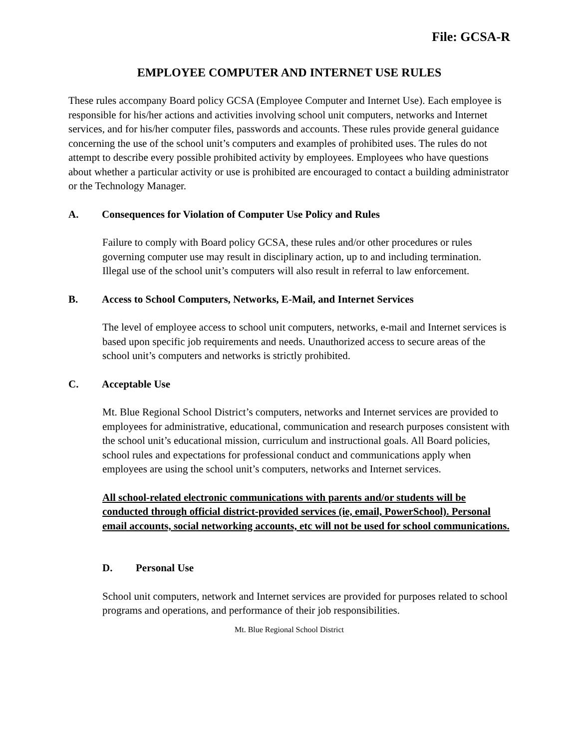File: GCSA-R
EMPLOYEE COMPUTER AND INTERNET USE RULES
These rules accompany Board policy GCSA (Employee Computer and Internet Use). Each employee is responsible for his/her actions and activities involving school unit computers, networks and Internet services, and for his/her computer files, passwords and accounts. These rules provide general guidance concerning the use of the school unit’s computers and examples of prohibited uses. The rules do not attempt to describe every possible prohibited activity by employees. Employees who have questions about whether a particular activity or use is prohibited are encouraged to contact a building administrator or the Technology Manager.
A. Consequences for Violation of Computer Use Policy and Rules
Failure to comply with Board policy GCSA, these rules and/or other procedures or rules governing computer use may result in disciplinary action, up to and including termination. Illegal use of the school unit’s computers will also result in referral to law enforcement.
B. Access to School Computers, Networks, E-Mail, and Internet Services
The level of employee access to school unit computers, networks, e-mail and Internet services is based upon specific job requirements and needs. Unauthorized access to secure areas of the school unit’s computers and networks is strictly prohibited.
C. Acceptable Use
Mt. Blue Regional School District’s computers, networks and Internet services are provided to employees for administrative, educational, communication and research purposes consistent with the school unit’s educational mission, curriculum and instructional goals. All Board policies, school rules and expectations for professional conduct and communications apply when employees are using the school unit’s computers, networks and Internet services.
All school-related electronic communications with parents and/or students will be conducted through official district-provided services (ie, email, PowerSchool). Personal email accounts, social networking accounts, etc will not be used for school communications.
D. Personal Use
School unit computers, network and Internet services are provided for purposes related to school programs and operations, and performance of their job responsibilities.
Mt. Blue Regional School District